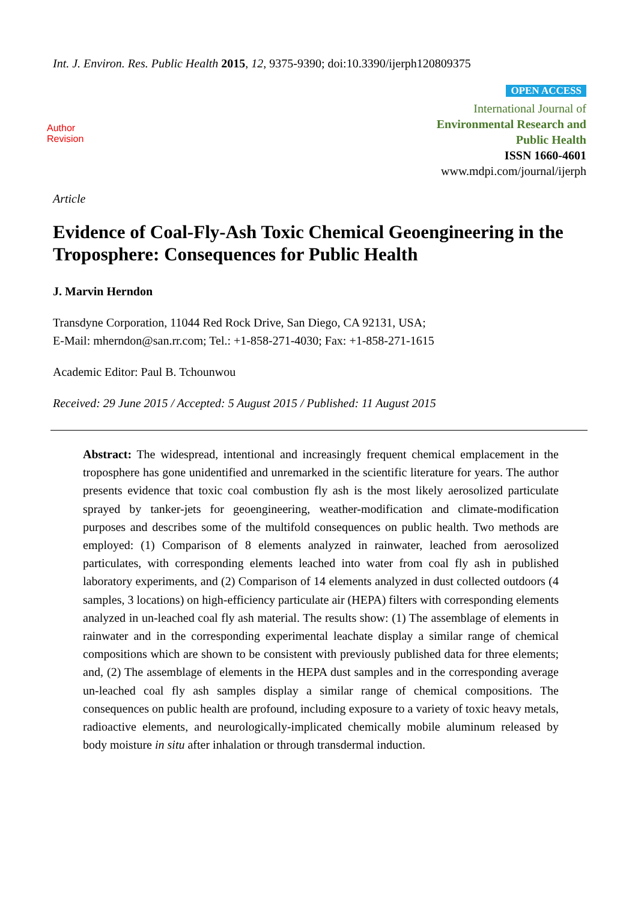Int. J. Environ. Res. Public Health 2015, 12, 9375-9390; doi:10.3390/ijerph120809375
Author
Revision
OPEN ACCESS
International Journal of
Environmental Research and
Public Health
ISSN 1660-4601
www.mdpi.com/journal/ijerph
Article
Evidence of Coal-Fly-Ash Toxic Chemical Geoengineering in the Troposphere: Consequences for Public Health
J. Marvin Herndon
Transdyne Corporation, 11044 Red Rock Drive, San Diego, CA 92131, USA;
E-Mail: mherndon@san.rr.com; Tel.: +1-858-271-4030; Fax: +1-858-271-1615
Academic Editor: Paul B. Tchounwou
Received: 29 June 2015 / Accepted: 5 August 2015 / Published: 11 August 2015
Abstract: The widespread, intentional and increasingly frequent chemical emplacement in the troposphere has gone unidentified and unremarked in the scientific literature for years. The author presents evidence that toxic coal combustion fly ash is the most likely aerosolized particulate sprayed by tanker-jets for geoengineering, weather-modification and climate-modification purposes and describes some of the multifold consequences on public health. Two methods are employed: (1) Comparison of 8 elements analyzed in rainwater, leached from aerosolized particulates, with corresponding elements leached into water from coal fly ash in published laboratory experiments, and (2) Comparison of 14 elements analyzed in dust collected outdoors (4 samples, 3 locations) on high-efficiency particulate air (HEPA) filters with corresponding elements analyzed in un-leached coal fly ash material. The results show: (1) The assemblage of elements in rainwater and in the corresponding experimental leachate display a similar range of chemical compositions which are shown to be consistent with previously published data for three elements; and, (2) The assemblage of elements in the HEPA dust samples and in the corresponding average un-leached coal fly ash samples display a similar range of chemical compositions. The consequences on public health are profound, including exposure to a variety of toxic heavy metals, radioactive elements, and neurologically-implicated chemically mobile aluminum released by body moisture in situ after inhalation or through transdermal induction.